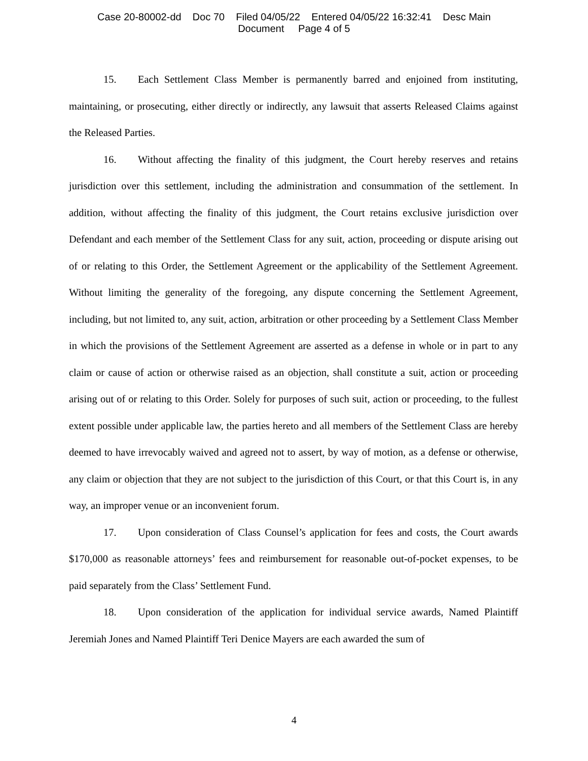Case 20-80002-dd Doc 70 Filed 04/05/22 Entered 04/05/22 16:32:41 Desc Main
Document Page 4 of 5
15. Each Settlement Class Member is permanently barred and enjoined from instituting, maintaining, or prosecuting, either directly or indirectly, any lawsuit that asserts Released Claims against the Released Parties.
16. Without affecting the finality of this judgment, the Court hereby reserves and retains jurisdiction over this settlement, including the administration and consummation of the settlement. In addition, without affecting the finality of this judgment, the Court retains exclusive jurisdiction over Defendant and each member of the Settlement Class for any suit, action, proceeding or dispute arising out of or relating to this Order, the Settlement Agreement or the applicability of the Settlement Agreement. Without limiting the generality of the foregoing, any dispute concerning the Settlement Agreement, including, but not limited to, any suit, action, arbitration or other proceeding by a Settlement Class Member in which the provisions of the Settlement Agreement are asserted as a defense in whole or in part to any claim or cause of action or otherwise raised as an objection, shall constitute a suit, action or proceeding arising out of or relating to this Order. Solely for purposes of such suit, action or proceeding, to the fullest extent possible under applicable law, the parties hereto and all members of the Settlement Class are hereby deemed to have irrevocably waived and agreed not to assert, by way of motion, as a defense or otherwise, any claim or objection that they are not subject to the jurisdiction of this Court, or that this Court is, in any way, an improper venue or an inconvenient forum.
17. Upon consideration of Class Counsel’s application for fees and costs, the Court awards $170,000 as reasonable attorneys’ fees and reimbursement for reasonable out-of-pocket expenses, to be paid separately from the Class’ Settlement Fund.
18. Upon consideration of the application for individual service awards, Named Plaintiff Jeremiah Jones and Named Plaintiff Teri Denice Mayers are each awarded the sum of
4